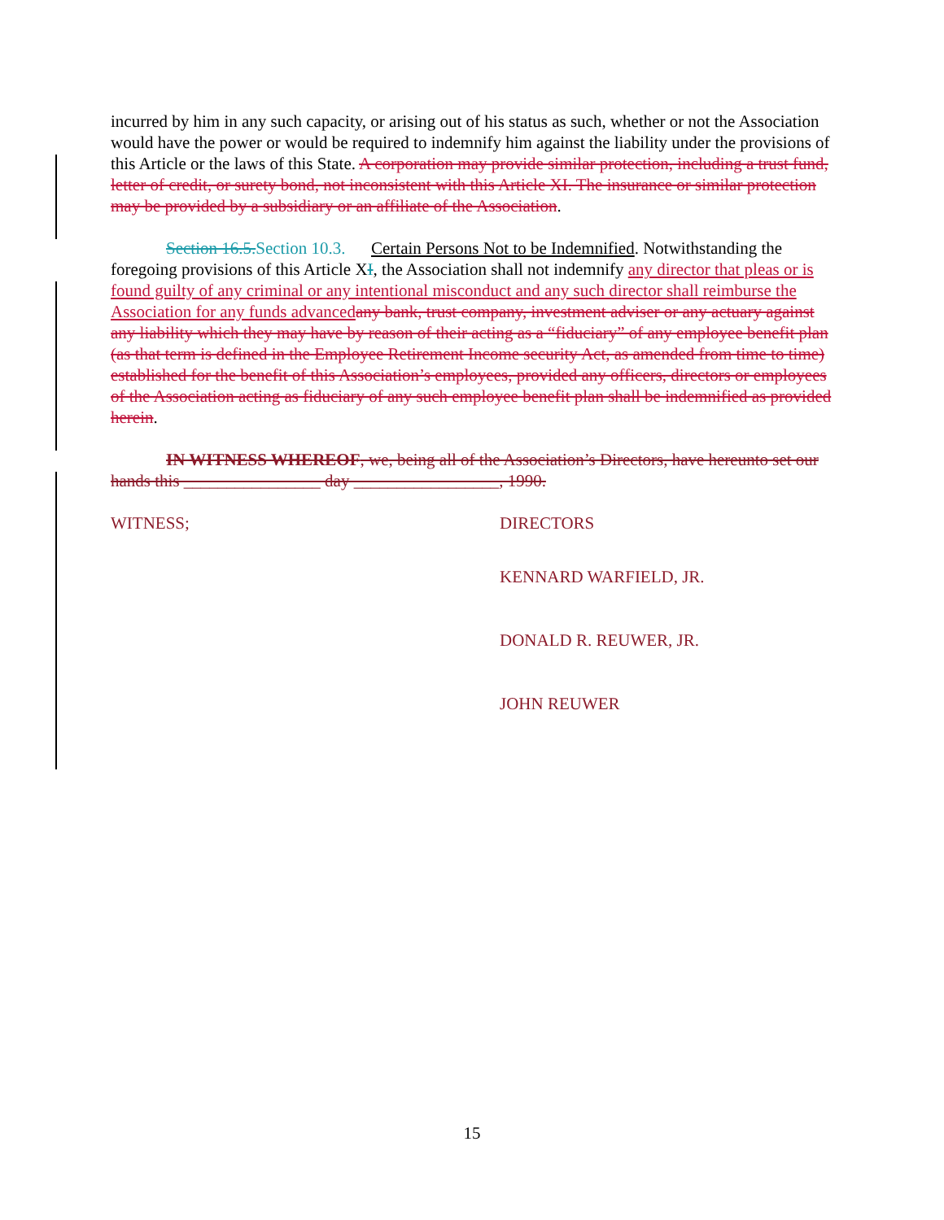incurred by him in any such capacity, or arising out of his status as such, whether or not the Association would have the power or would be required to indemnify him against the liability under the provisions of this Article or the laws of this State. A corporation may provide similar protection, including a trust fund, letter of credit, or surety bond, not inconsistent with this Article XI. The insurance or similar protection may be provided by a subsidiary or an affiliate of the Association.
Section 16.5.Section 10.3. Certain Persons Not to be Indemnified. Notwithstanding the foregoing provisions of this Article XI, the Association shall not indemnify any director that pleas or is found guilty of any criminal or any intentional misconduct and any such director shall reimburse the Association for any funds advanced any bank, trust company, investment adviser or any actuary against any liability which they may have by reason of their acting as a “fiduciary” of any employee benefit plan (as that term is defined in the Employee Retirement Income security Act, as amended from time to time) established for the benefit of this Association’s employees, provided any officers, directors or employees of the Association acting as fiduciary of any such employee benefit plan shall be indemnified as provided herein.
IN WITNESS WHEREOF, we, being all of the Association’s Directors, have hereunto set our hands this ________________ day _________________, 1990.
WITNESS; DIRECTORS
KENNARD WARFIELD, JR.
DONALD R. REUWER, JR.
JOHN REUWER
15